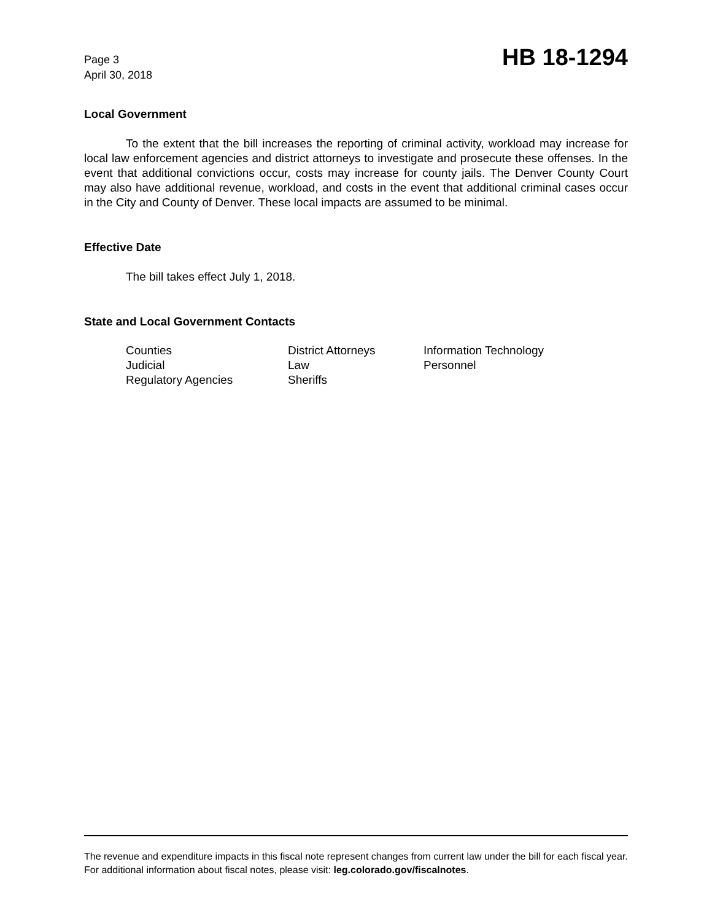Page 3
April 30, 2018
HB 18-1294
Local Government
To the extent that the bill increases the reporting of criminal activity, workload may increase for local law enforcement agencies and district attorneys to investigate and prosecute these offenses. In the event that additional convictions occur, costs may increase for county jails. The Denver County Court may also have additional revenue, workload, and costs in the event that additional criminal cases occur in the City and County of Denver. These local impacts are assumed to be minimal.
Effective Date
The bill takes effect July 1, 2018.
State and Local Government Contacts
| Counties | District Attorneys | Information Technology |
| Judicial | Law | Personnel |
| Regulatory Agencies | Sheriffs | |
The revenue and expenditure impacts in this fiscal note represent changes from current law under the bill for each fiscal year. For additional information about fiscal notes, please visit: leg.colorado.gov/fiscalnotes.